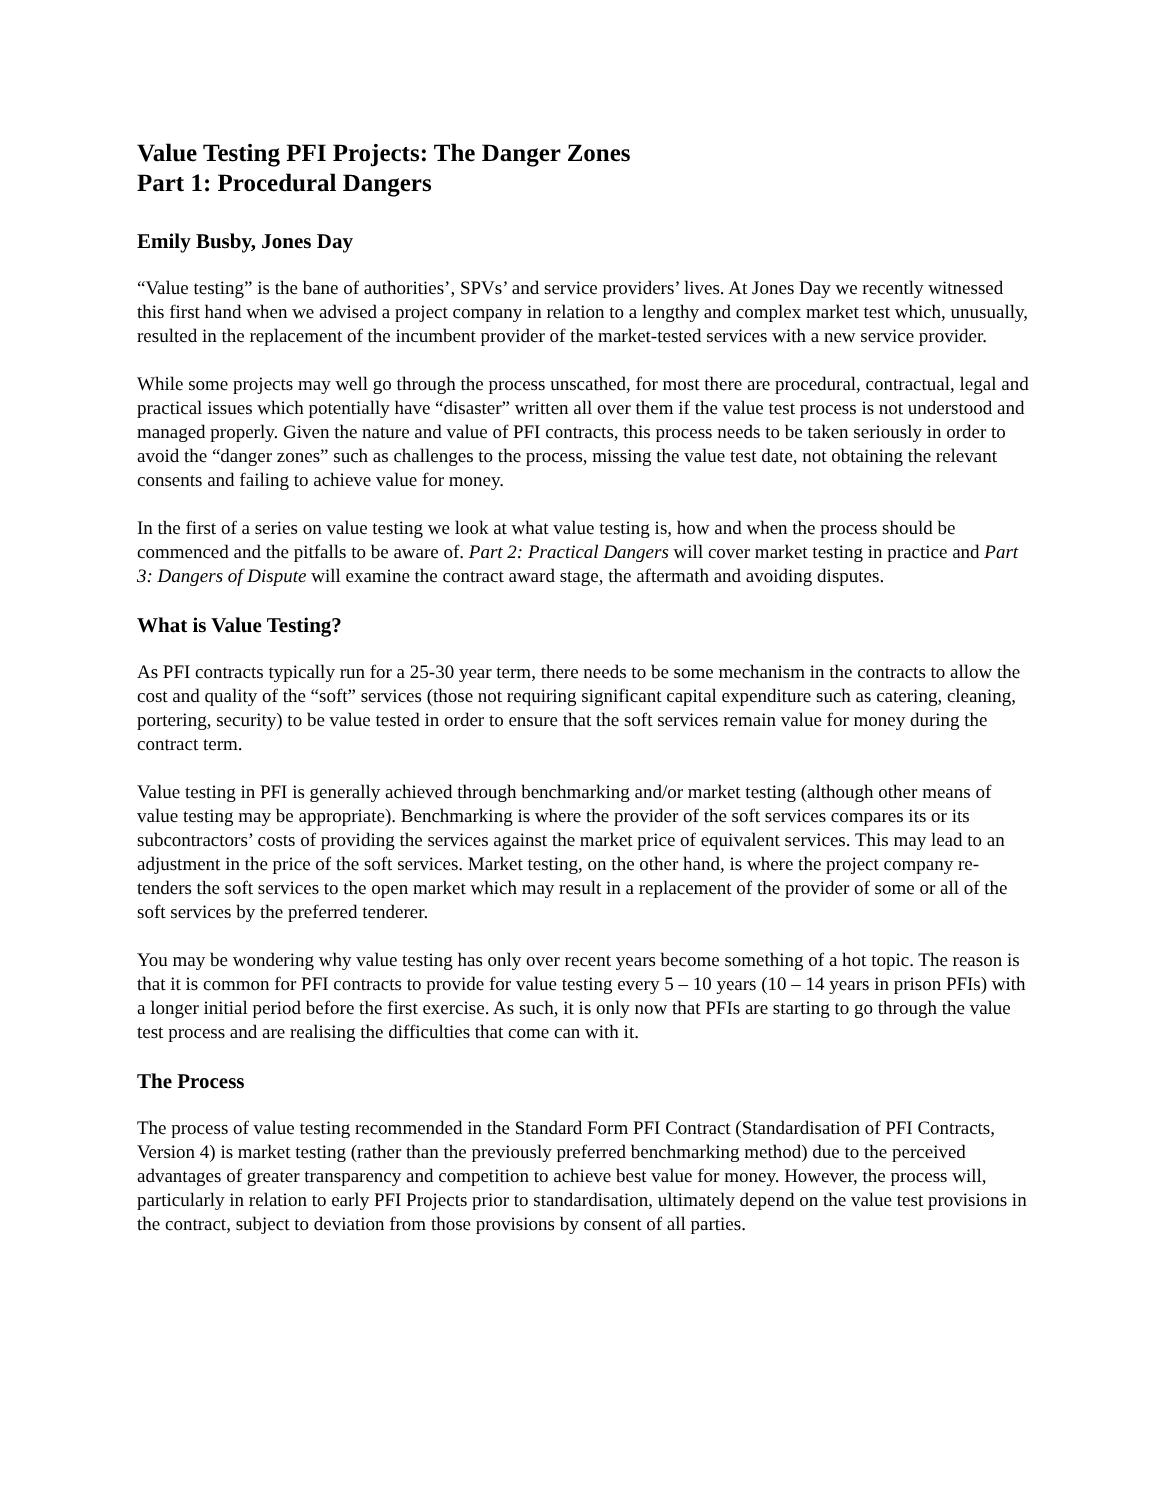Value Testing PFI Projects: The Danger Zones
Part 1: Procedural Dangers
Emily Busby, Jones Day
“Value testing” is the bane of authorities’, SPVs’ and service providers’ lives. At Jones Day we recently witnessed this first hand when we advised a project company in relation to a lengthy and complex market test which, unusually, resulted in the replacement of the incumbent provider of the market-tested services with a new service provider.
While some projects may well go through the process unscathed, for most there are procedural, contractual, legal and practical issues which potentially have “disaster” written all over them if the value test process is not understood and managed properly. Given the nature and value of PFI contracts, this process needs to be taken seriously in order to avoid the “danger zones” such as challenges to the process, missing the value test date, not obtaining the relevant consents and failing to achieve value for money.
In the first of a series on value testing we look at what value testing is, how and when the process should be commenced and the pitfalls to be aware of. Part 2: Practical Dangers will cover market testing in practice and Part 3: Dangers of Dispute will examine the contract award stage, the aftermath and avoiding disputes.
What is Value Testing?
As PFI contracts typically run for a 25-30 year term, there needs to be some mechanism in the contracts to allow the cost and quality of the “soft” services (those not requiring significant capital expenditure such as catering, cleaning, portering, security) to be value tested in order to ensure that the soft services remain value for money during the contract term.
Value testing in PFI is generally achieved through benchmarking and/or market testing (although other means of value testing may be appropriate). Benchmarking is where the provider of the soft services compares its or its subcontractors’ costs of providing the services against the market price of equivalent services. This may lead to an adjustment in the price of the soft services. Market testing, on the other hand, is where the project company re-tenders the soft services to the open market which may result in a replacement of the provider of some or all of the soft services by the preferred tenderer.
You may be wondering why value testing has only over recent years become something of a hot topic. The reason is that it is common for PFI contracts to provide for value testing every 5 – 10 years (10 – 14 years in prison PFIs) with a longer initial period before the first exercise. As such, it is only now that PFIs are starting to go through the value test process and are realising the difficulties that come can with it.
The Process
The process of value testing recommended in the Standard Form PFI Contract (Standardisation of PFI Contracts, Version 4) is market testing (rather than the previously preferred benchmarking method) due to the perceived advantages of greater transparency and competition to achieve best value for money. However, the process will, particularly in relation to early PFI Projects prior to standardisation, ultimately depend on the value test provisions in the contract, subject to deviation from those provisions by consent of all parties.